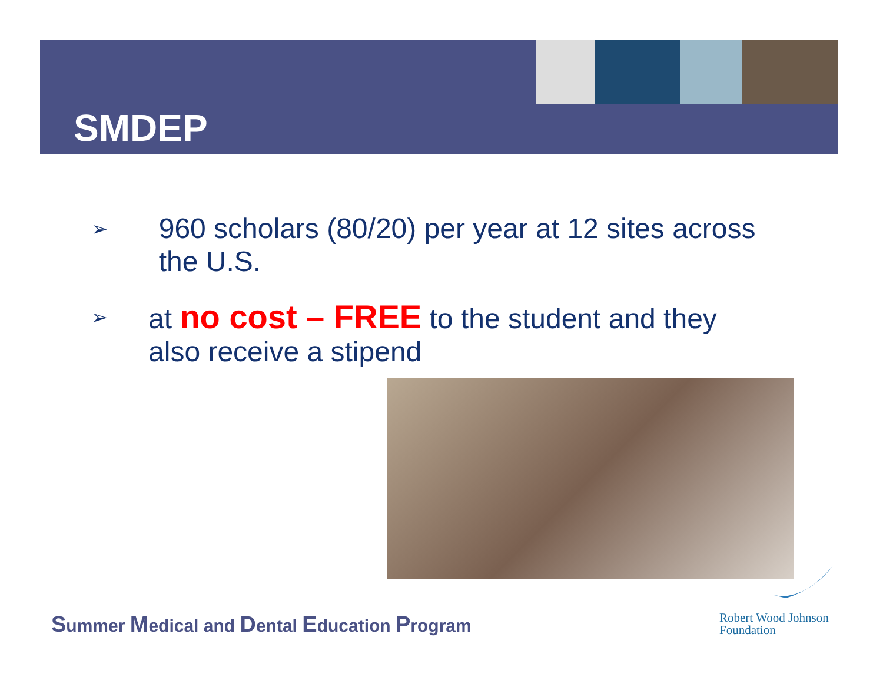SMDEP
➢
960 scholars (80/20) per year at 12 sites across the U.S.
➢
at no cost – FREE to the student and they also receive a stipend
Summer Medical and Dental Education Program
Robert Wood Johnson
Foundation